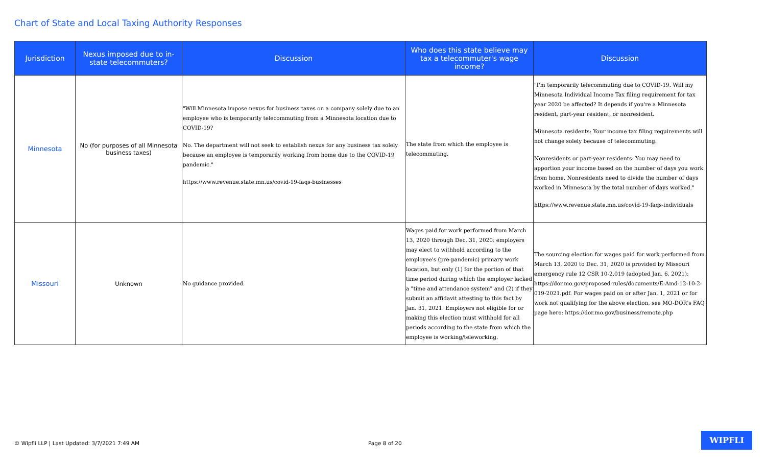Chart of State and Local Taxing Authority Responses
| Jurisdiction | Nexus imposed due to in-state telecommuters? | Discussion | Who does this state believe may tax a telecommuter's wage income? | Discussion |
| --- | --- | --- | --- | --- |
| Minnesota | No (for purposes of all Minnesota business taxes) | "Will Minnesota impose nexus for business taxes on a company solely due to an employee who is temporarily telecommuting from a Minnesota location due to COVID-19? No. The department will not seek to establish nexus for any business tax solely because an employee is temporarily working from home due to the COVID-19 pandemic." https://www.revenue.state.mn.us/covid-19-faqs-businesses | The state from which the employee is telecommuting. | "I'm temporarily telecommuting due to COVID-19. Will my Minnesota Individual Income Tax filing requirement for tax year 2020 be affected? It depends if you're a Minnesota resident, part-year resident, or nonresident. Minnesota residents: Your income tax filing requirements will not change solely because of telecommuting. Nonresidents or part-year residents: You may need to apportion your income based on the number of days you work from home. Nonresidents need to divide the number of days worked in Minnesota by the total number of days worked." https://www.revenue.state.mn.us/covid-19-faqs-individuals |
| Missouri | Unknown | No guidance provided. | Wages paid for work performed from March 13, 2020 through Dec. 31, 2020: employers may elect to withhold according to the employee's (pre-pandemic) primary work location, but only (1) for the portion of that time period during which the employer lacked a "time and attendance system" and (2) if they submit an affidavit attesting to this fact by Jan. 31, 2021. Employers not eligible for or making this election must withhold for all periods according to the state from which the employee is working/teleworking. | The sourcing election for wages paid for work performed from March 13, 2020 to Dec. 31, 2020 is provided by Missouri emergency rule 12 CSR 10-2.019 (adopted Jan. 6, 2021): https://dor.mo.gov/proposed-rules/documents/E-Amd-12-10-2-019-2021.pdf. For wages paid on or after Jan. 1, 2021 or for work not qualifying for the above election, see MO-DOR's FAQ page here: https://dor.mo.gov/business/remote.php |
© Wipfli LLP | Last Updated: 3/7/2021 7:49 AM Page 8 of 20
WIPFLI